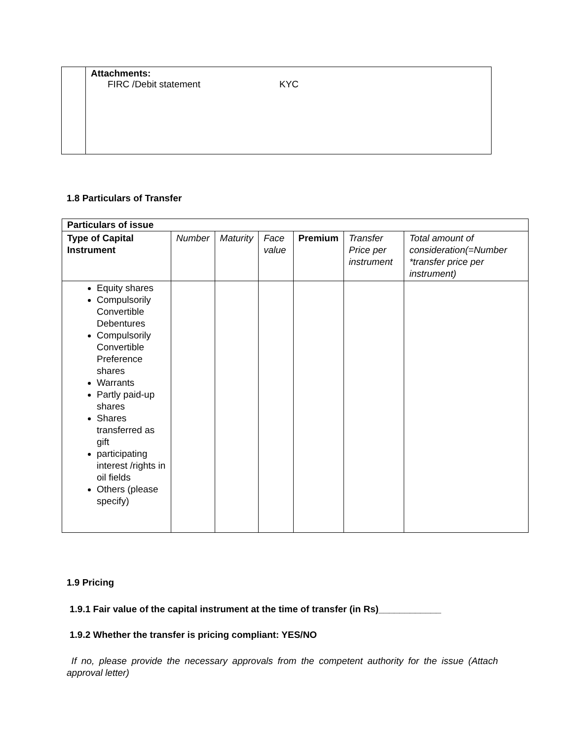| | Attachments: FIRC /Debit statement KYC |
1.8 Particulars of Transfer
| Particulars of issue | | | | | | |
| --- | --- | --- | --- | --- | --- | --- |
| Type of Capital Instrument | Number | Maturity | Face value | Premium | Transfer Price per instrument | Total amount of consideration(=Number *transfer price per instrument) |
| Equity shares Compulsorily Convertible Debentures Compulsorily Convertible Preference shares Warrants Partly paid-up shares Shares transferred as gift participating interest /rights in oil fields Others (please specify) | | | | | | |
1.9 Pricing
1.9.1 Fair value of the capital instrument at the time of transfer (in Rs)____________
1.9.2 Whether the transfer is pricing compliant: YES/NO
If no, please provide the necessary approvals from the competent authority for the issue (Attach approval letter)